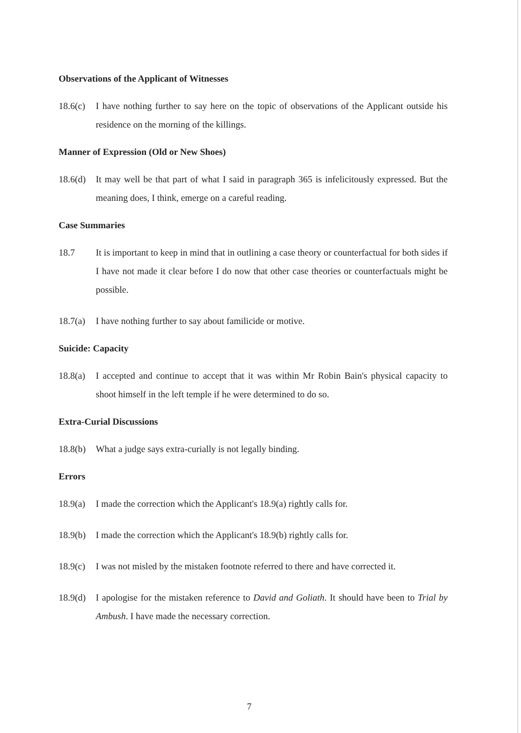Observations of the Applicant of Witnesses
18.6(c)
I have nothing further to say here on the topic of observations of the Applicant outside his residence on the morning of the killings.
Manner of Expression (Old or New Shoes)
18.6(d)
It may well be that part of what I said in paragraph 365 is infelicitously expressed. But the meaning does, I think, emerge on a careful reading.
Case Summaries
18.7 It is important to keep in mind that in outlining a case theory or counterfactual for both sides if I have not made it clear before I do now that other case theories or counterfactuals might be possible.
18.7(a)
I have nothing further to say about familicide or motive.
Suicide: Capacity
18.8(a)
I accepted and continue to accept that it was within Mr Robin Bain's physical capacity to shoot himself in the left temple if he were determined to do so.
Extra-Curial Discussions
18.8(b)
What a judge says extra-curially is not legally binding.
Errors
18.9(a)
I made the correction which the Applicant's 18.9(a) rightly calls for.
18.9(b)
I made the correction which the Applicant's 18.9(b) rightly calls for.
18.9(c)
I was not misled by the mistaken footnote referred to there and have corrected it.
18.9(d)
I apologise for the mistaken reference to David and Goliath. It should have been to Trial by Ambush. I have made the necessary correction.
7